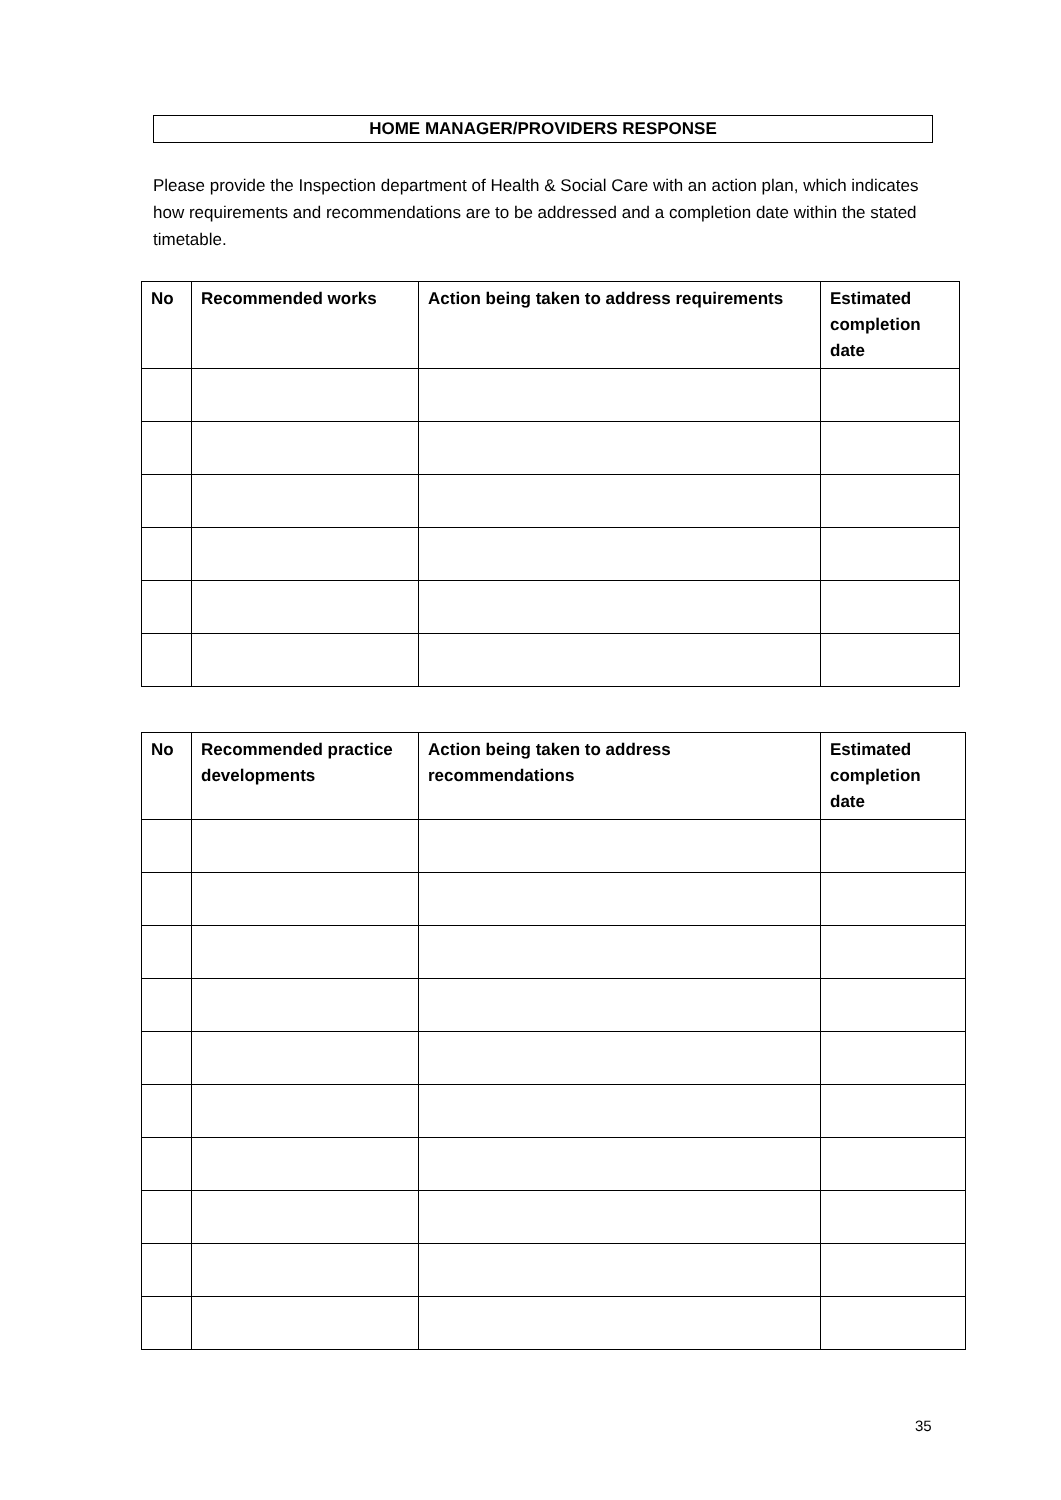HOME MANAGER/PROVIDERS RESPONSE
Please provide the Inspection department of Health & Social Care with an action plan, which indicates how requirements and recommendations are to be addressed and a completion date within the stated timetable.
| No | Recommended works | Action being taken to address requirements | Estimated completion date |
| --- | --- | --- | --- |
| No | Recommended practice developments | Action being taken to address recommendations | Estimated completion date |
| --- | --- | --- | --- |
35